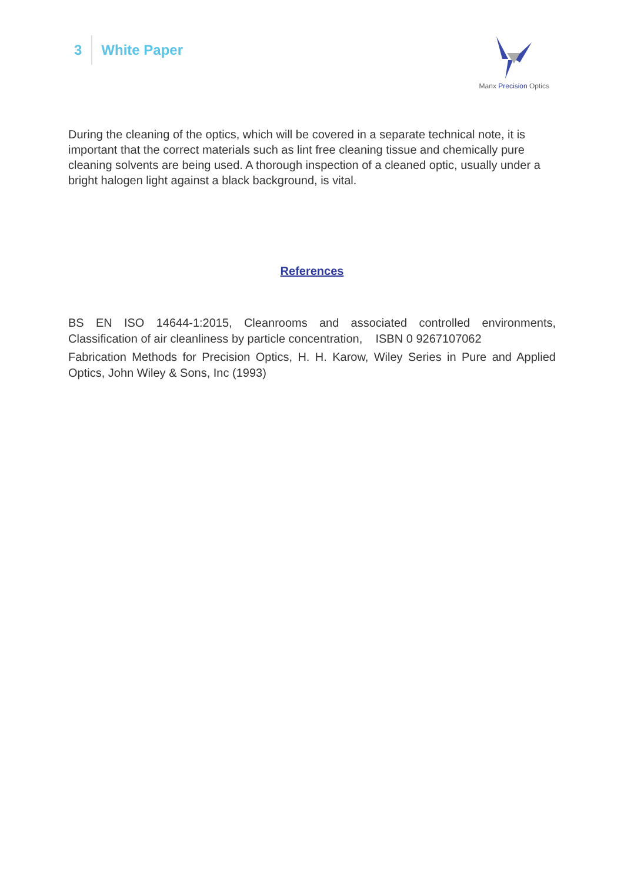3
White Paper
Manx Precision Optics
During the cleaning of the optics, which will be covered in a separate technical note, it is important that the correct materials such as lint free cleaning tissue and chemically pure cleaning solvents are being used. A thorough inspection of a cleaned optic, usually under a bright halogen light against a black background, is vital.
References
BS EN ISO 14644-1:2015, Cleanrooms and associated controlled environments, Classification of air cleanliness by particle concentration, ISBN 0 9267107062
Fabrication Methods for Precision Optics, H. H. Karow, Wiley Series in Pure and Applied Optics, John Wiley & Sons, Inc (1993)